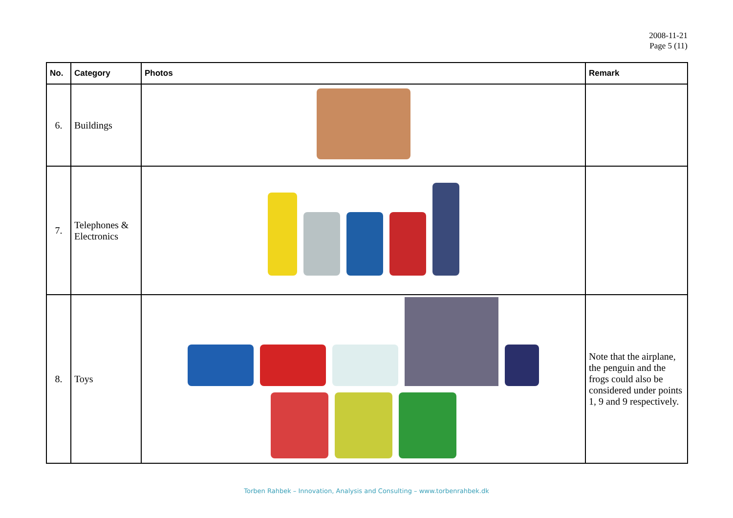2008-11-21
Page 5 (11)
| No. | Category | Photos | Remark |
| --- | --- | --- | --- |
| 6. | Buildings | | |
| 7. | Telephones & Electronics | | |
| 8. | Toys | | Note that the airplane, the penguin and the frogs could also be considered under points 1, 9 and 9 respectively. |
Torben Rahbek – Innovation, Analysis and Consulting – www.torbenrahbek.dk